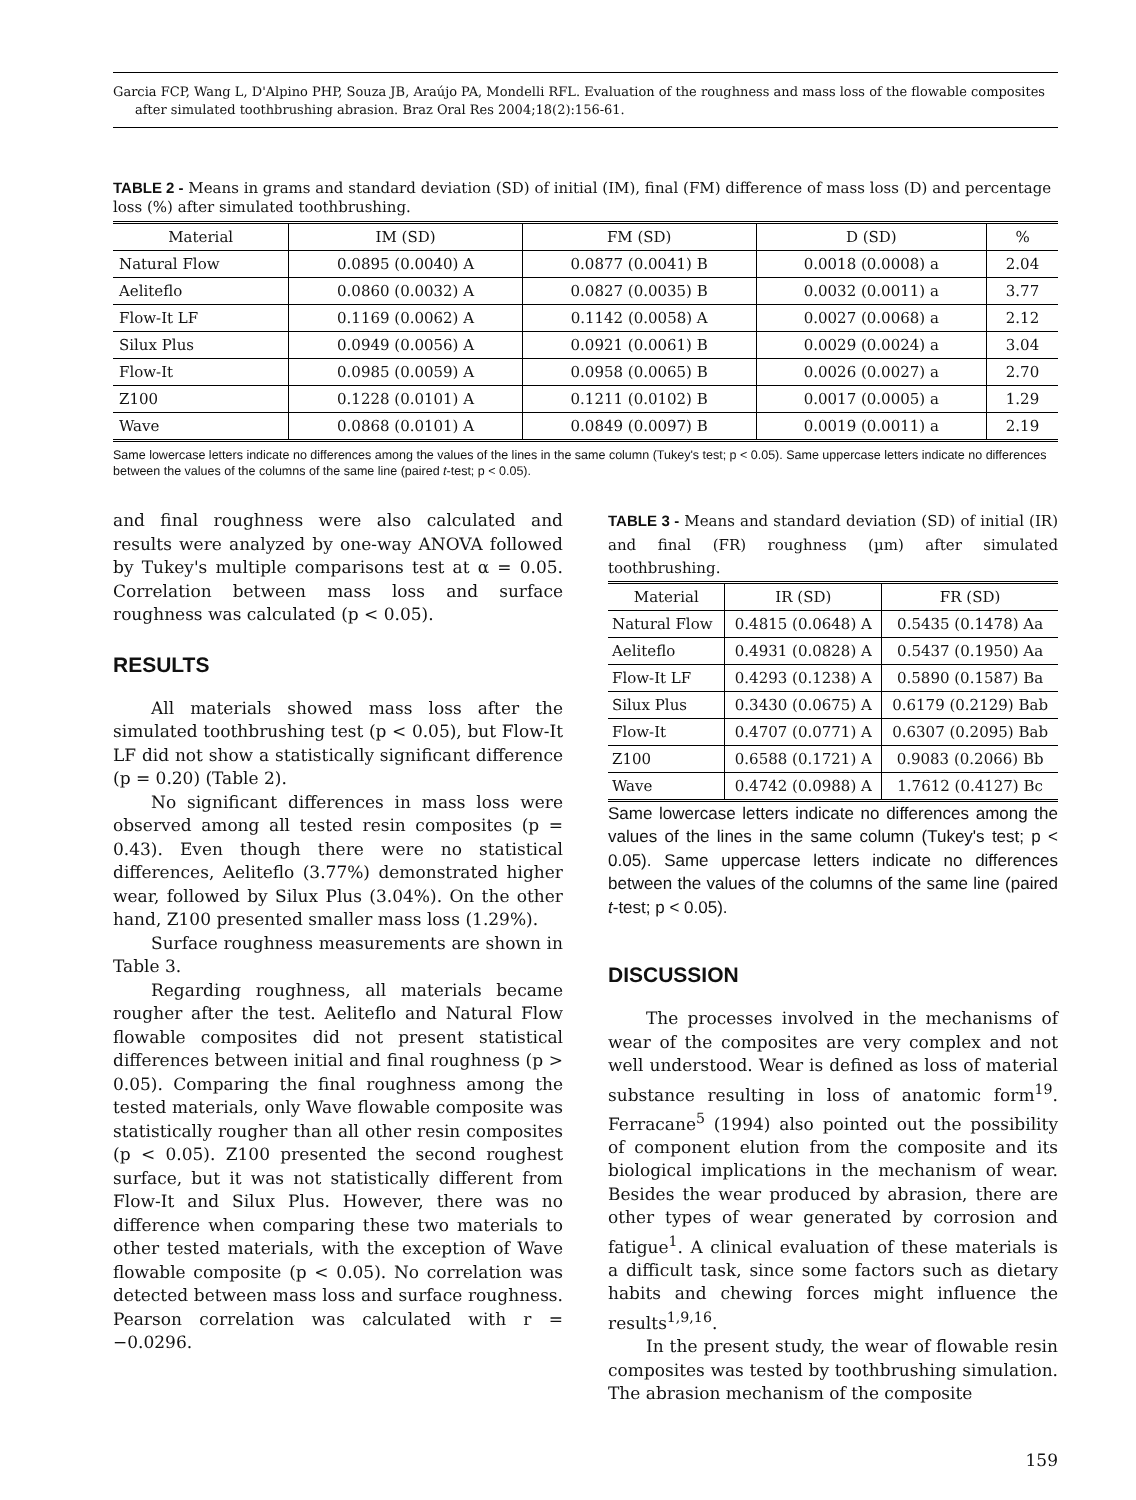Garcia FCP, Wang L, D'Alpino PHP, Souza JB, Araújo PA, Mondelli RFL. Evaluation of the roughness and mass loss of the flowable composites after simulated toothbrushing abrasion. Braz Oral Res 2004;18(2):156-61.
TABLE 2 - Means in grams and standard deviation (SD) of initial (IM), final (FM) difference of mass loss (D) and percentage loss (%) after simulated toothbrushing.
| Material | IM (SD) | FM (SD) | D (SD) | % |
| --- | --- | --- | --- | --- |
| Natural Flow | 0.0895 (0.0040) A | 0.0877 (0.0041) B | 0.0018 (0.0008) a | 2.04 |
| Aeliteflo | 0.0860 (0.0032) A | 0.0827 (0.0035) B | 0.0032 (0.0011) a | 3.77 |
| Flow-It LF | 0.1169 (0.0062) A | 0.1142 (0.0058) A | 0.0027 (0.0068) a | 2.12 |
| Silux Plus | 0.0949 (0.0056) A | 0.0921 (0.0061) B | 0.0029 (0.0024) a | 3.04 |
| Flow-It | 0.0985 (0.0059) A | 0.0958 (0.0065) B | 0.0026 (0.0027) a | 2.70 |
| Z100 | 0.1228 (0.0101) A | 0.1211 (0.0102) B | 0.0017 (0.0005) a | 1.29 |
| Wave | 0.0868 (0.0101) A | 0.0849 (0.0097) B | 0.0019 (0.0011) a | 2.19 |
Same lowercase letters indicate no differences among the values of the lines in the same column (Tukey's test; p < 0.05). Same uppercase letters indicate no differences between the values of the columns of the same line (paired t-test; p < 0.05).
and final roughness were also calculated and results were analyzed by one-way ANOVA followed by Tukey's multiple comparisons test at α = 0.05. Correlation between mass loss and surface roughness was calculated (p < 0.05).
RESULTS
All materials showed mass loss after the simulated toothbrushing test (p < 0.05), but Flow-It LF did not show a statistically significant difference (p = 0.20) (Table 2).
No significant differences in mass loss were observed among all tested resin composites (p = 0.43). Even though there were no statistical differences, Aeliteflo (3.77%) demonstrated higher wear, followed by Silux Plus (3.04%). On the other hand, Z100 presented smaller mass loss (1.29%).
Surface roughness measurements are shown in Table 3.
Regarding roughness, all materials became rougher after the test. Aeliteflo and Natural Flow flowable composites did not present statistical differences between initial and final roughness (p > 0.05). Comparing the final roughness among the tested materials, only Wave flowable composite was statistically rougher than all other resin composites (p < 0.05). Z100 presented the second roughest surface, but it was not statistically different from Flow-It and Silux Plus. However, there was no difference when comparing these two materials to other tested materials, with the exception of Wave flowable composite (p < 0.05). No correlation was detected between mass loss and surface roughness. Pearson correlation was calculated with r = −0.0296.
TABLE 3 - Means and standard deviation (SD) of initial (IR) and final (FR) roughness (µm) after simulated toothbrushing.
| Material | IR (SD) | FR (SD) |
| --- | --- | --- |
| Natural Flow | 0.4815 (0.0648) A | 0.5435 (0.1478) Aa |
| Aeliteflo | 0.4931 (0.0828) A | 0.5437 (0.1950) Aa |
| Flow-It LF | 0.4293 (0.1238) A | 0.5890 (0.1587) Ba |
| Silux Plus | 0.3430 (0.0675) A | 0.6179 (0.2129) Bab |
| Flow-It | 0.4707 (0.0771) A | 0.6307 (0.2095) Bab |
| Z100 | 0.6588 (0.1721) A | 0.9083 (0.2066) Bb |
| Wave | 0.4742 (0.0988) A | 1.7612 (0.4127) Bc |
Same lowercase letters indicate no differences among the values of the lines in the same column (Tukey's test; p < 0.05). Same uppercase letters indicate no differences between the values of the columns of the same line (paired t-test; p < 0.05).
DISCUSSION
The processes involved in the mechanisms of wear of the composites are very complex and not well understood. Wear is defined as loss of material substance resulting in loss of anatomic form<sup>19</sup>. Ferracane<sup>5</sup> (1994) also pointed out the possibility of component elution from the composite and its biological implications in the mechanism of wear. Besides the wear produced by abrasion, there are other types of wear generated by corrosion and fatigue<sup>1</sup>. A clinical evaluation of these materials is a difficult task, since some factors such as dietary habits and chewing forces might influence the results<sup>1,9,16</sup>.
In the present study, the wear of flowable resin composites was tested by toothbrushing simulation. The abrasion mechanism of the composite
159